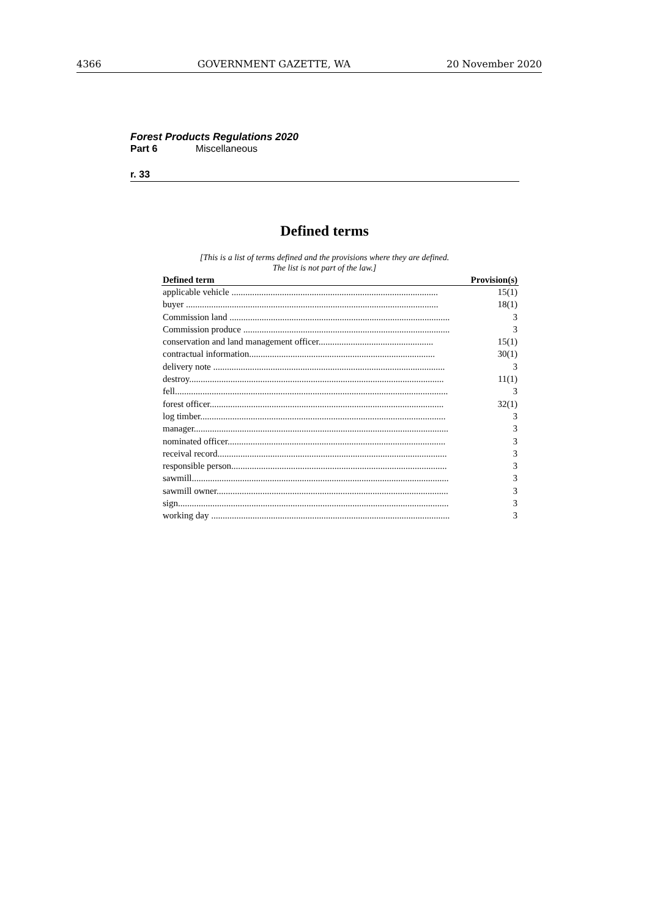4366 GOVERNMENT GAZETTE, WA 20 November 2020
Forest Products Regulations 2020
Part 6 Miscellaneous
r. 33
Defined terms
[This is a list of terms defined and the provisions where they are defined.
The list is not part of the law.]
| Defined term | Provision(s) |
| --- | --- |
| applicable vehicle .......................................................................................... | 15(1) |
| buyer .............................................................................................................. | 18(1) |
| Commission land ................................................................................................ | 3 |
| Commission produce .......................................................................................... | 3 |
| conservation and land management officer.................................................. | 15(1) |
| contractual information................................................................................. | 30(1) |
| delivery note ..................................................................................................... | 3 |
| destroy............................................................................................................... | 11(1) |
| fell....................................................................................................................... | 3 |
| forest officer...................................................................................................... | 32(1) |
| log timber........................................................................................................... | 3 |
| manager............................................................................................................... | 3 |
| nominated officer............................................................................................... | 3 |
| receival record.................................................................................................... | 3 |
| responsible person.............................................................................................. | 3 |
| sawmill................................................................................................................ | 3 |
| sawmill owner..................................................................................................... | 3 |
| sign...................................................................................................................... | 3 |
| working day ........................................................................................................ | 3 |